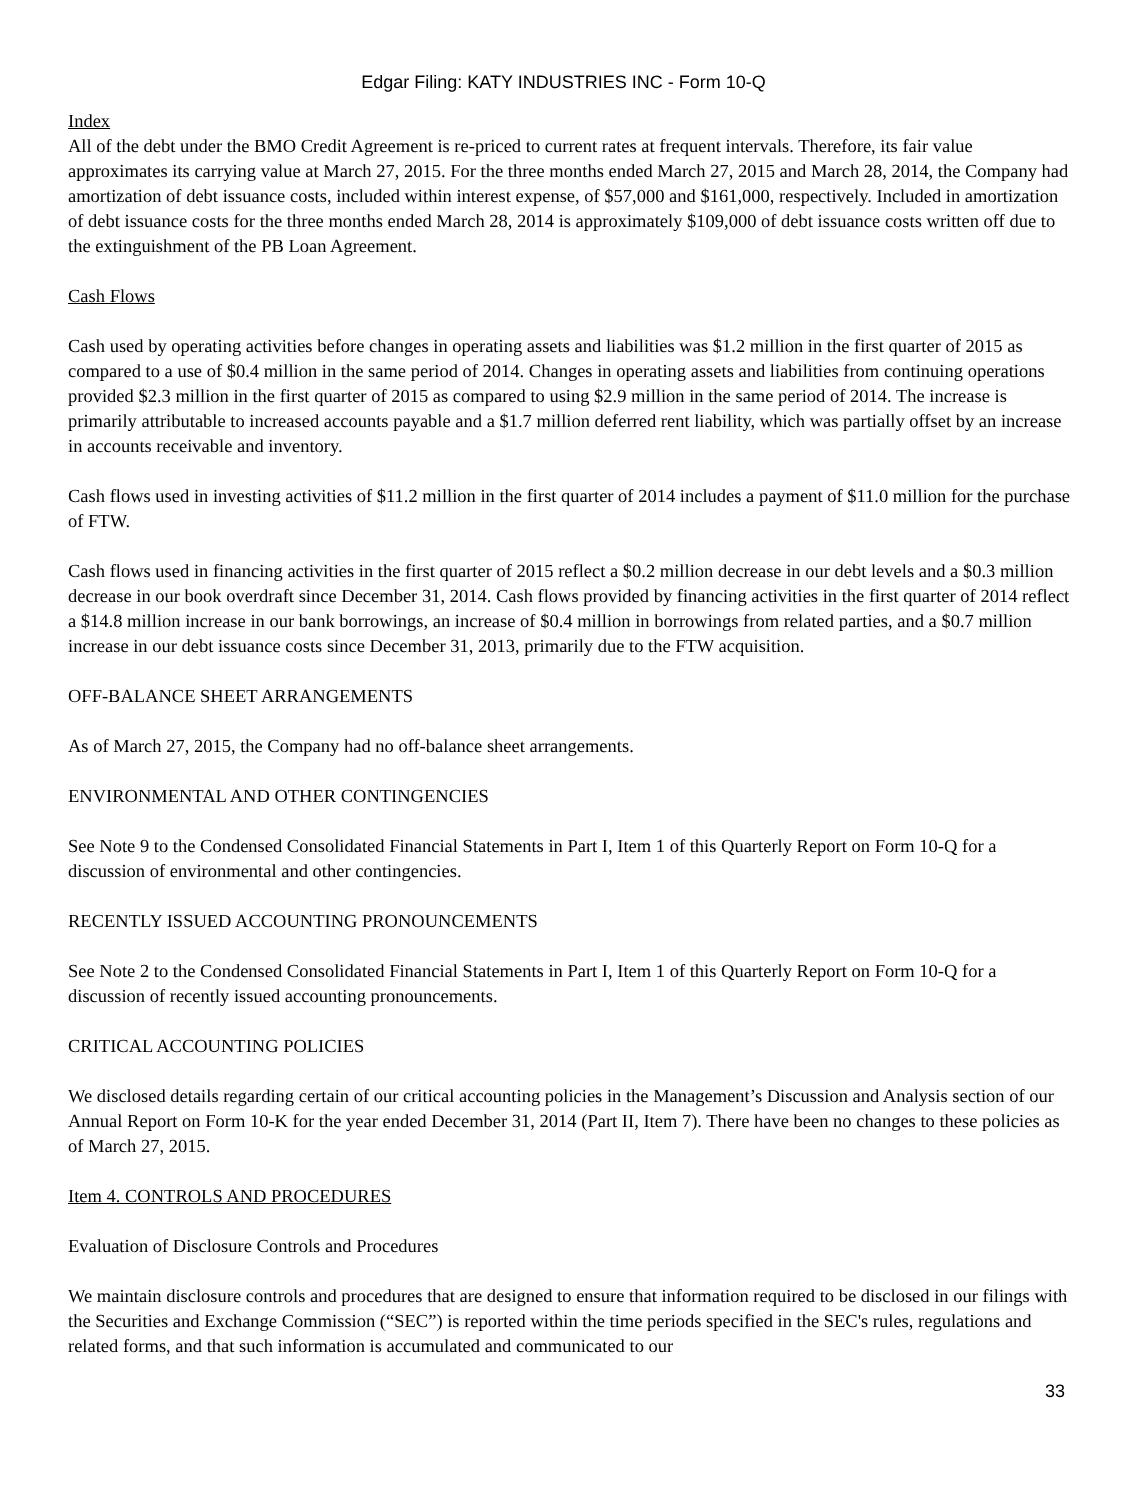Edgar Filing: KATY INDUSTRIES INC - Form 10-Q
Index
All of the debt under the BMO Credit Agreement is re-priced to current rates at frequent intervals. Therefore, its fair value approximates its carrying value at March 27, 2015. For the three months ended March 27, 2015 and March 28, 2014, the Company had amortization of debt issuance costs, included within interest expense, of $57,000 and $161,000, respectively. Included in amortization of debt issuance costs for the three months ended March 28, 2014 is approximately $109,000 of debt issuance costs written off due to the extinguishment of the PB Loan Agreement.
Cash Flows
Cash used by operating activities before changes in operating assets and liabilities was $1.2 million in the first quarter of 2015 as compared to a use of $0.4 million in the same period of 2014. Changes in operating assets and liabilities from continuing operations provided $2.3 million in the first quarter of 2015 as compared to using $2.9 million in the same period of 2014. The increase is primarily attributable to increased accounts payable and a $1.7 million deferred rent liability, which was partially offset by an increase in accounts receivable and inventory.
Cash flows used in investing activities of $11.2 million in the first quarter of 2014 includes a payment of $11.0 million for the purchase of FTW.
Cash flows used in financing activities in the first quarter of 2015 reflect a $0.2 million decrease in our debt levels and a $0.3 million decrease in our book overdraft since December 31, 2014. Cash flows provided by financing activities in the first quarter of 2014 reflect a $14.8 million increase in our bank borrowings, an increase of $0.4 million in borrowings from related parties, and a $0.7 million increase in our debt issuance costs since December 31, 2013, primarily due to the FTW acquisition.
OFF-BALANCE SHEET ARRANGEMENTS
As of March 27, 2015, the Company had no off-balance sheet arrangements.
ENVIRONMENTAL AND OTHER CONTINGENCIES
See Note 9 to the Condensed Consolidated Financial Statements in Part I, Item 1 of this Quarterly Report on Form 10-Q for a discussion of environmental and other contingencies.
RECENTLY ISSUED ACCOUNTING PRONOUNCEMENTS
See Note 2 to the Condensed Consolidated Financial Statements in Part I, Item 1 of this Quarterly Report on Form 10-Q for a discussion of recently issued accounting pronouncements.
CRITICAL ACCOUNTING POLICIES
We disclosed details regarding certain of our critical accounting policies in the Management’s Discussion and Analysis section of our Annual Report on Form 10-K for the year ended December 31, 2014 (Part II, Item 7). There have been no changes to these policies as of March 27, 2015.
Item 4. CONTROLS AND PROCEDURES
Evaluation of Disclosure Controls and Procedures
We maintain disclosure controls and procedures that are designed to ensure that information required to be disclosed in our filings with the Securities and Exchange Commission (“SEC”) is reported within the time periods specified in the SEC's rules, regulations and related forms, and that such information is accumulated and communicated to our
33